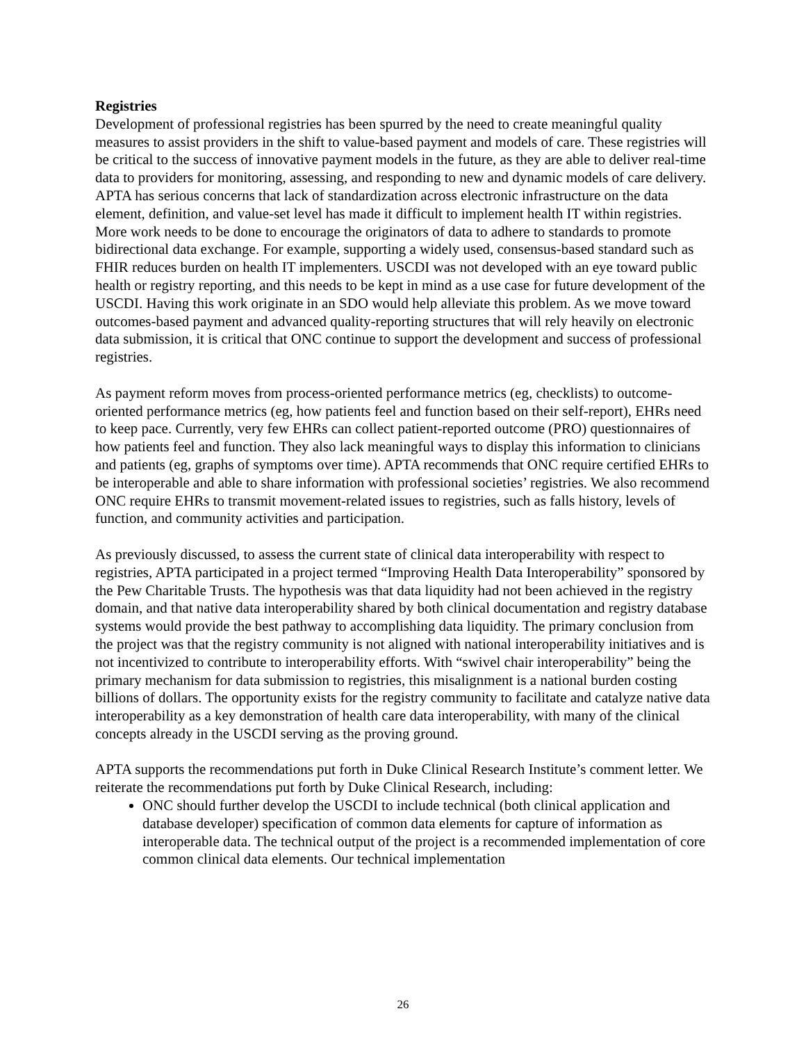Registries
Development of professional registries has been spurred by the need to create meaningful quality measures to assist providers in the shift to value-based payment and models of care. These registries will be critical to the success of innovative payment models in the future, as they are able to deliver real-time data to providers for monitoring, assessing, and responding to new and dynamic models of care delivery. APTA has serious concerns that lack of standardization across electronic infrastructure on the data element, definition, and value-set level has made it difficult to implement health IT within registries. More work needs to be done to encourage the originators of data to adhere to standards to promote bidirectional data exchange. For example, supporting a widely used, consensus-based standard such as FHIR reduces burden on health IT implementers. USCDI was not developed with an eye toward public health or registry reporting, and this needs to be kept in mind as a use case for future development of the USCDI. Having this work originate in an SDO would help alleviate this problem. As we move toward outcomes-based payment and advanced quality-reporting structures that will rely heavily on electronic data submission, it is critical that ONC continue to support the development and success of professional registries.
As payment reform moves from process-oriented performance metrics (eg, checklists) to outcome-oriented performance metrics (eg, how patients feel and function based on their self-report), EHRs need to keep pace. Currently, very few EHRs can collect patient-reported outcome (PRO) questionnaires of how patients feel and function. They also lack meaningful ways to display this information to clinicians and patients (eg, graphs of symptoms over time). APTA recommends that ONC require certified EHRs to be interoperable and able to share information with professional societies’ registries. We also recommend ONC require EHRs to transmit movement-related issues to registries, such as falls history, levels of function, and community activities and participation.
As previously discussed, to assess the current state of clinical data interoperability with respect to registries, APTA participated in a project termed “Improving Health Data Interoperability” sponsored by the Pew Charitable Trusts. The hypothesis was that data liquidity had not been achieved in the registry domain, and that native data interoperability shared by both clinical documentation and registry database systems would provide the best pathway to accomplishing data liquidity. The primary conclusion from the project was that the registry community is not aligned with national interoperability initiatives and is not incentivized to contribute to interoperability efforts. With “swivel chair interoperability” being the primary mechanism for data submission to registries, this misalignment is a national burden costing billions of dollars. The opportunity exists for the registry community to facilitate and catalyze native data interoperability as a key demonstration of health care data interoperability, with many of the clinical concepts already in the USCDI serving as the proving ground.
APTA supports the recommendations put forth in Duke Clinical Research Institute’s comment letter. We reiterate the recommendations put forth by Duke Clinical Research, including:
ONC should further develop the USCDI to include technical (both clinical application and database developer) specification of common data elements for capture of information as interoperable data. The technical output of the project is a recommended implementation of core common clinical data elements. Our technical implementation
26